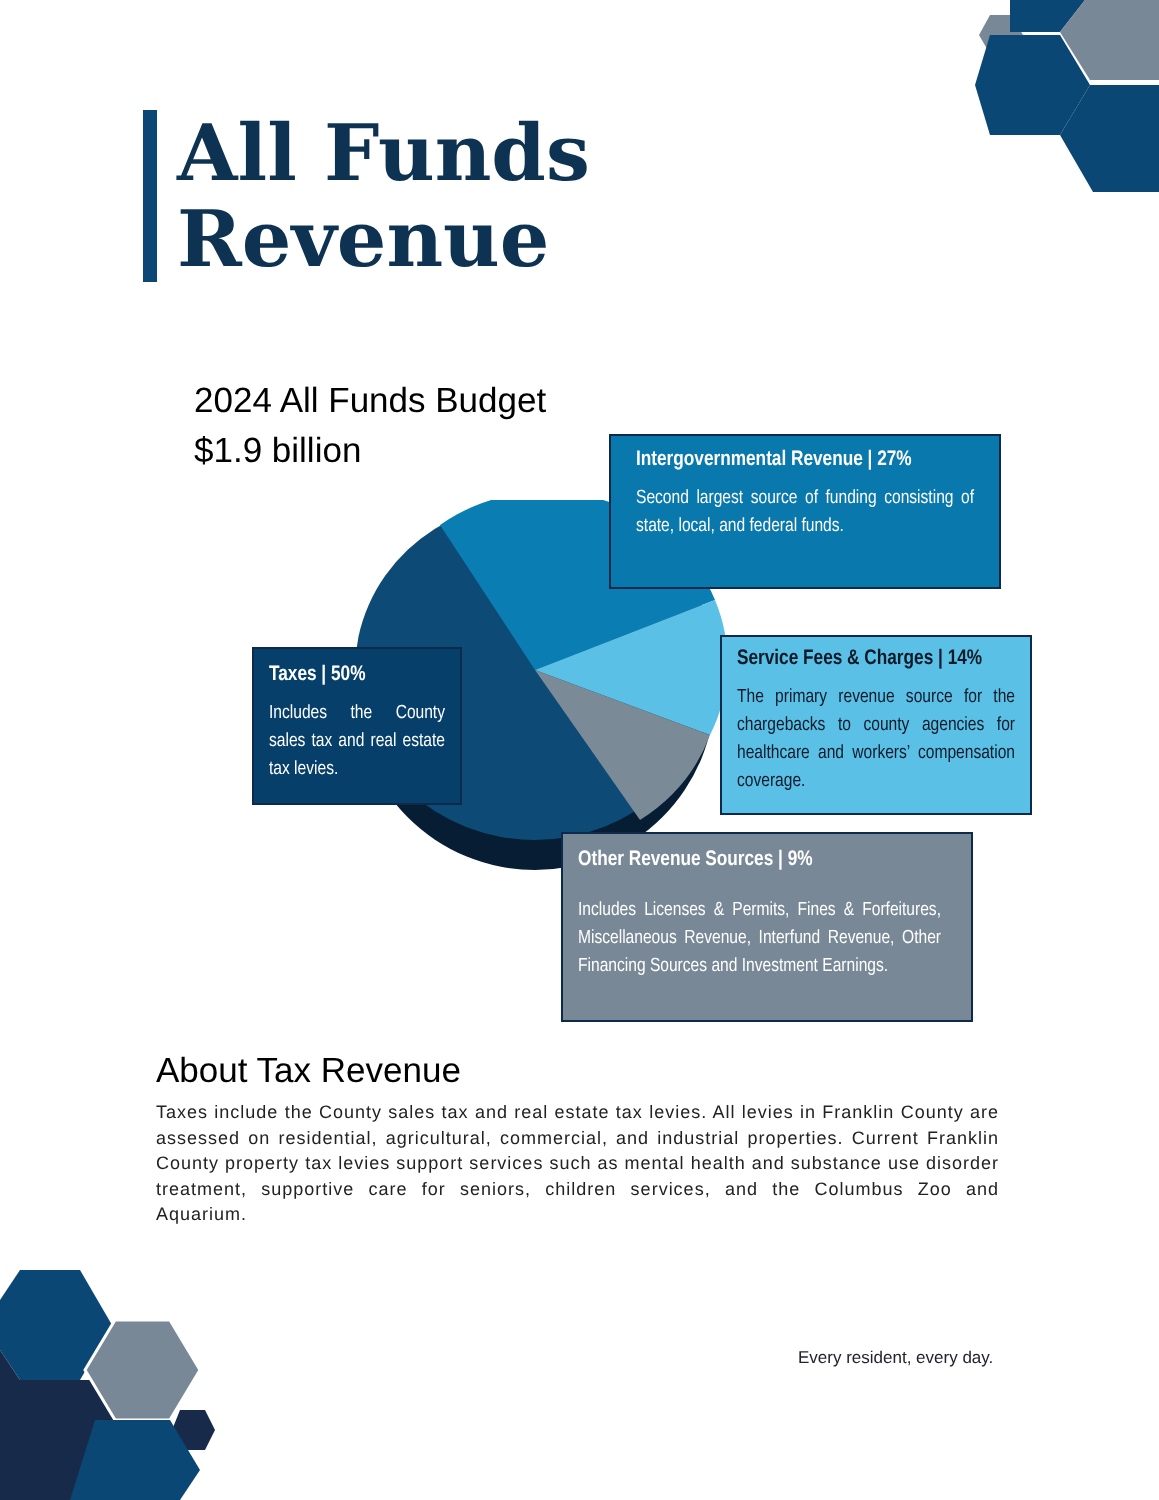All Funds
Revenue
2024 All Funds Budget
$1.9 billion
Intergovernmental Revenue | 27%
Second largest source of funding consisting of state, local, and federal funds.
Taxes | 50%
Includes the County sales tax and real estate tax levies.
Service Fees & Charges | 14%
The primary revenue source for the chargebacks to county agencies for healthcare and workers’ compensation coverage.
Other Revenue Sources | 9%
Includes Licenses & Permits, Fines & Forfeitures, Miscellaneous Revenue, Interfund Revenue, Other Financing Sources and Investment Earnings.
About Tax Revenue
Taxes include the County sales tax and real estate tax levies. All levies in Franklin County are assessed on residential, agricultural, commercial, and industrial properties. Current Franklin County property tax levies support services such as mental health and substance use disorder treatment, supportive care for seniors, children services, and the Columbus Zoo and Aquarium.
Every resident, every day.